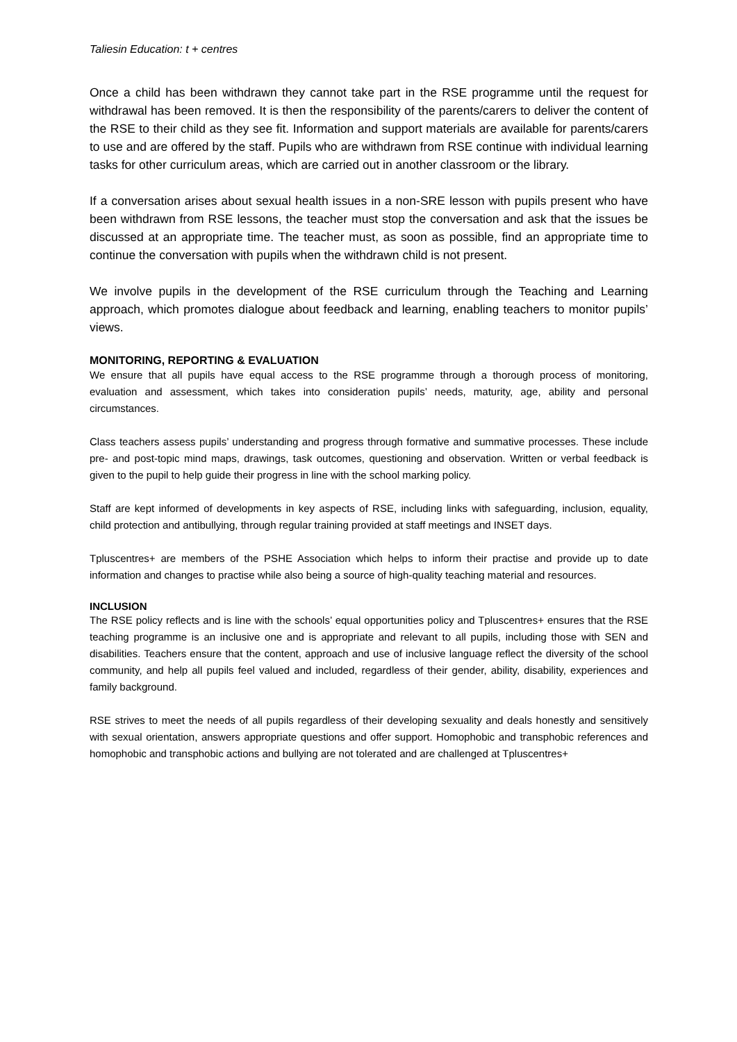Taliesin Education: t + centres
Once a child has been withdrawn they cannot take part in the RSE programme until the request for withdrawal has been removed. It is then the responsibility of the parents/carers to deliver the content of the RSE to their child as they see fit. Information and support materials are available for parents/carers to use and are offered by the staff. Pupils who are withdrawn from RSE continue with individual learning tasks for other curriculum areas, which are carried out in another classroom or the library.
If a conversation arises about sexual health issues in a non-SRE lesson with pupils present who have been withdrawn from RSE lessons, the teacher must stop the conversation and ask that the issues be discussed at an appropriate time. The teacher must, as soon as possible, find an appropriate time to continue the conversation with pupils when the withdrawn child is not present.
We involve pupils in the development of the RSE curriculum through the Teaching and Learning approach, which promotes dialogue about feedback and learning, enabling teachers to monitor pupils’ views.
MONITORING, REPORTING & EVALUATION
We ensure that all pupils have equal access to the RSE programme through a thorough process of monitoring, evaluation and assessment, which takes into consideration pupils’ needs, maturity, age, ability and personal circumstances.
Class teachers assess pupils’ understanding and progress through formative and summative processes. These include pre- and post-topic mind maps, drawings, task outcomes, questioning and observation. Written or verbal feedback is given to the pupil to help guide their progress in line with the school marking policy.
Staff are kept informed of developments in key aspects of RSE, including links with safeguarding, inclusion, equality, child protection and antibullying, through regular training provided at staff meetings and INSET days.
Tpluscentres+ are members of the PSHE Association which helps to inform their practise and provide up to date information and changes to practise while also being a source of high-quality teaching material and resources.
INCLUSION
The RSE policy reflects and is line with the schools’ equal opportunities policy and Tpluscentres+ ensures that the RSE teaching programme is an inclusive one and is appropriate and relevant to all pupils, including those with SEN and disabilities. Teachers ensure that the content, approach and use of inclusive language reflect the diversity of the school community, and help all pupils feel valued and included, regardless of their gender, ability, disability, experiences and family background.
RSE strives to meet the needs of all pupils regardless of their developing sexuality and deals honestly and sensitively with sexual orientation, answers appropriate questions and offer support. Homophobic and transphobic references and homophobic and transphobic actions and bullying are not tolerated and are challenged at Tpluscentres+